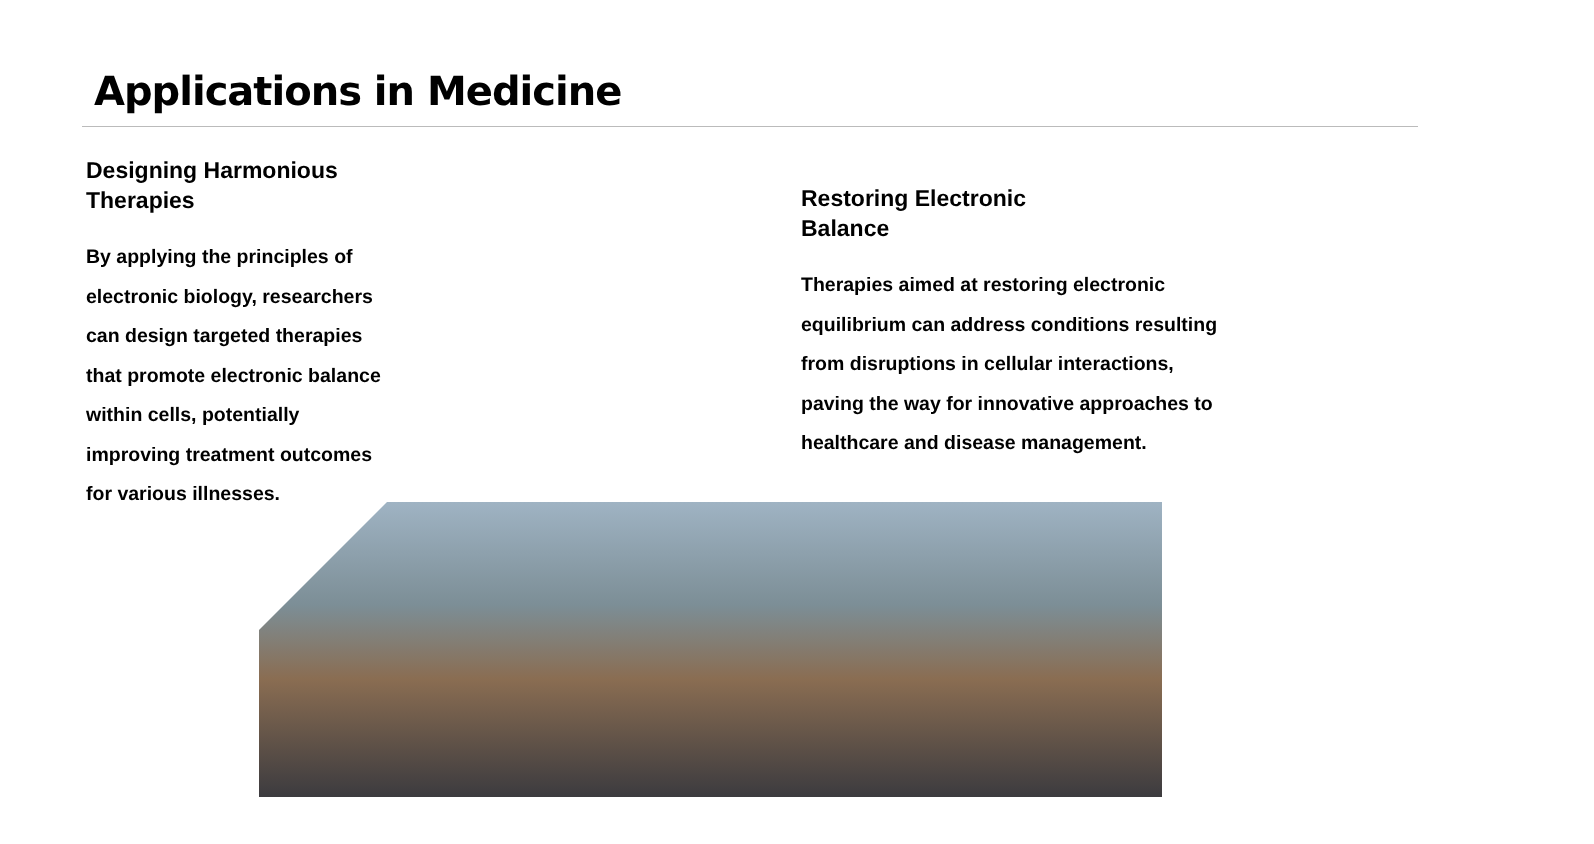Applications in Medicine
Designing Harmonious
Therapies
By applying the principles of
electronic biology, researchers
can design targeted therapies
that promote electronic balance
within cells, potentially
improving treatment outcomes
for various illnesses.
Restoring Electronic
Balance
Therapies aimed at restoring electronic equilibrium can address conditions resulting from disruptions in cellular interactions, paving the way for innovative approaches to healthcare and disease management.